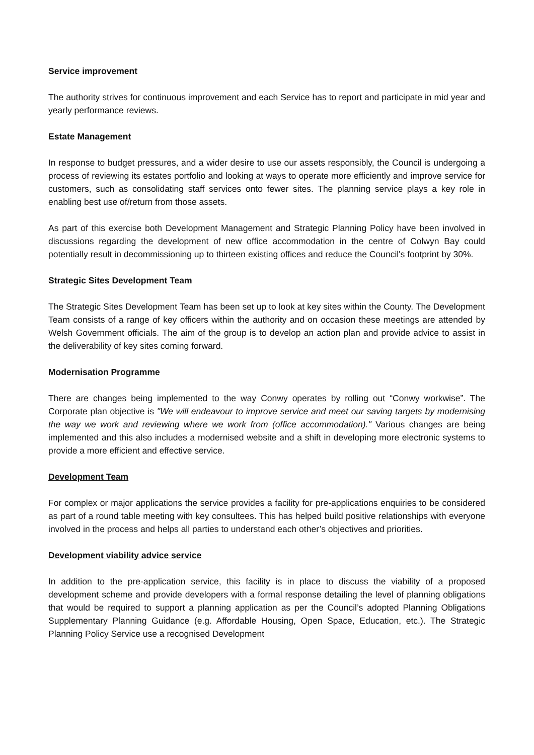Service improvement
The authority strives for continuous improvement and each Service has to report and participate in mid year and yearly performance reviews.
Estate Management
In response to budget pressures, and a wider desire to use our assets responsibly, the Council is undergoing a process of reviewing its estates portfolio and looking at ways to operate more efficiently and improve service for customers, such as consolidating staff services onto fewer sites. The planning service plays a key role in enabling best use of/return from those assets.
As part of this exercise both Development Management and Strategic Planning Policy have been involved in discussions regarding the development of new office accommodation in the centre of Colwyn Bay could potentially result in decommissioning up to thirteen existing offices and reduce the Council's footprint by 30%.
Strategic Sites Development Team
The Strategic Sites Development Team has been set up to look at key sites within the County. The Development Team consists of a range of key officers within the authority and on occasion these meetings are attended by Welsh Government officials. The aim of the group is to develop an action plan and provide advice to assist in the deliverability of key sites coming forward.
Modernisation Programme
There are changes being implemented to the way Conwy operates by rolling out “Conwy workwise”. The Corporate plan objective is "We will endeavour to improve service and meet our saving targets by modernising the way we work and reviewing where we work from (office accommodation)." Various changes are being implemented and this also includes a modernised website and a shift in developing more electronic systems to provide a more efficient and effective service.
Development Team
For complex or major applications the service provides a facility for pre-applications enquiries to be considered as part of a round table meeting with key consultees. This has helped build positive relationships with everyone involved in the process and helps all parties to understand each other’s objectives and priorities.
Development viability advice service
In addition to the pre-application service, this facility is in place to discuss the viability of a proposed development scheme and provide developers with a formal response detailing the level of planning obligations that would be required to support a planning application as per the Council’s adopted Planning Obligations Supplementary Planning Guidance (e.g. Affordable Housing, Open Space, Education, etc.). The Strategic Planning Policy Service use a recognised Development